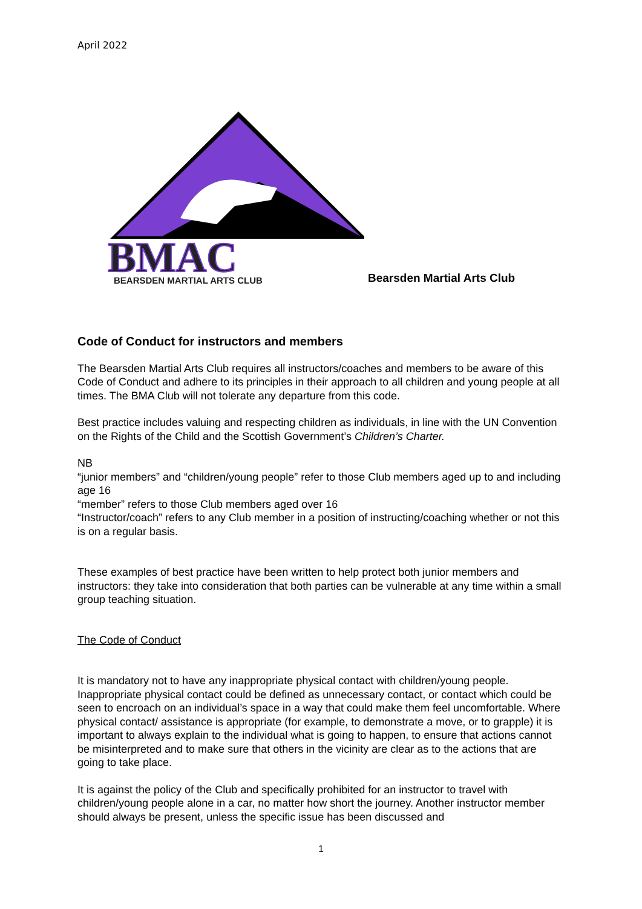April 2022
BMAC
BEARSDEN MARTIAL ARTS CLUB
Bearsden Martial Arts Club
Code of Conduct for instructors and members
The Bearsden Martial Arts Club requires all instructors/coaches and members to be aware of this Code of Conduct and adhere to its principles in their approach to all children and young people at all times. The BMA Club will not tolerate any departure from this code.
Best practice includes valuing and respecting children as individuals, in line with the UN Convention on the Rights of the Child and the Scottish Government’s Children’s Charter.
NB
“junior members” and “children/young people” refer to those Club members aged up to and including age 16
“member” refers to those Club members aged over 16
“Instructor/coach” refers to any Club member in a position of instructing/coaching whether or not this is on a regular basis.
These examples of best practice have been written to help protect both junior members and instructors: they take into consideration that both parties can be vulnerable at any time within a small group teaching situation.
The Code of Conduct
It is mandatory not to have any inappropriate physical contact with children/young people. Inappropriate physical contact could be defined as unnecessary contact, or contact which could be seen to encroach on an individual’s space in a way that could make them feel uncomfortable. Where physical contact/ assistance is appropriate (for example, to demonstrate a move, or to grapple) it is important to always explain to the individual what is going to happen, to ensure that actions cannot be misinterpreted and to make sure that others in the vicinity are clear as to the actions that are going to take place.
It is against the policy of the Club and specifically prohibited for an instructor to travel with children/young people alone in a car, no matter how short the journey. Another instructor member should always be present, unless the specific issue has been discussed and
1